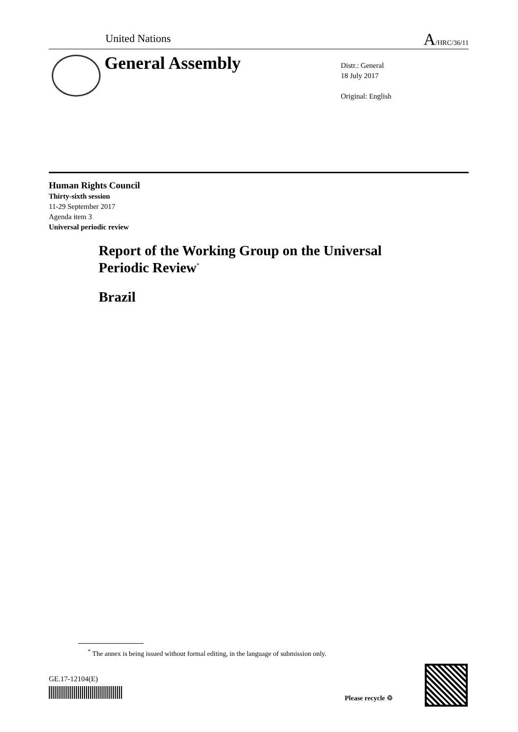United Nations A/HRC/36/11
General Assembly
Distr.: General
18 July 2017
Original: English
Human Rights Council
Thirty-sixth session
11-29 September 2017
Agenda item 3
Universal periodic review
Report of the Working Group on the Universal
Periodic Review<sup>*</sup>
Brazil
<sup>*</sup> The annex is being issued without formal editing, in the language of submission only.
GE.17-12104(E)
Please recycle ♲